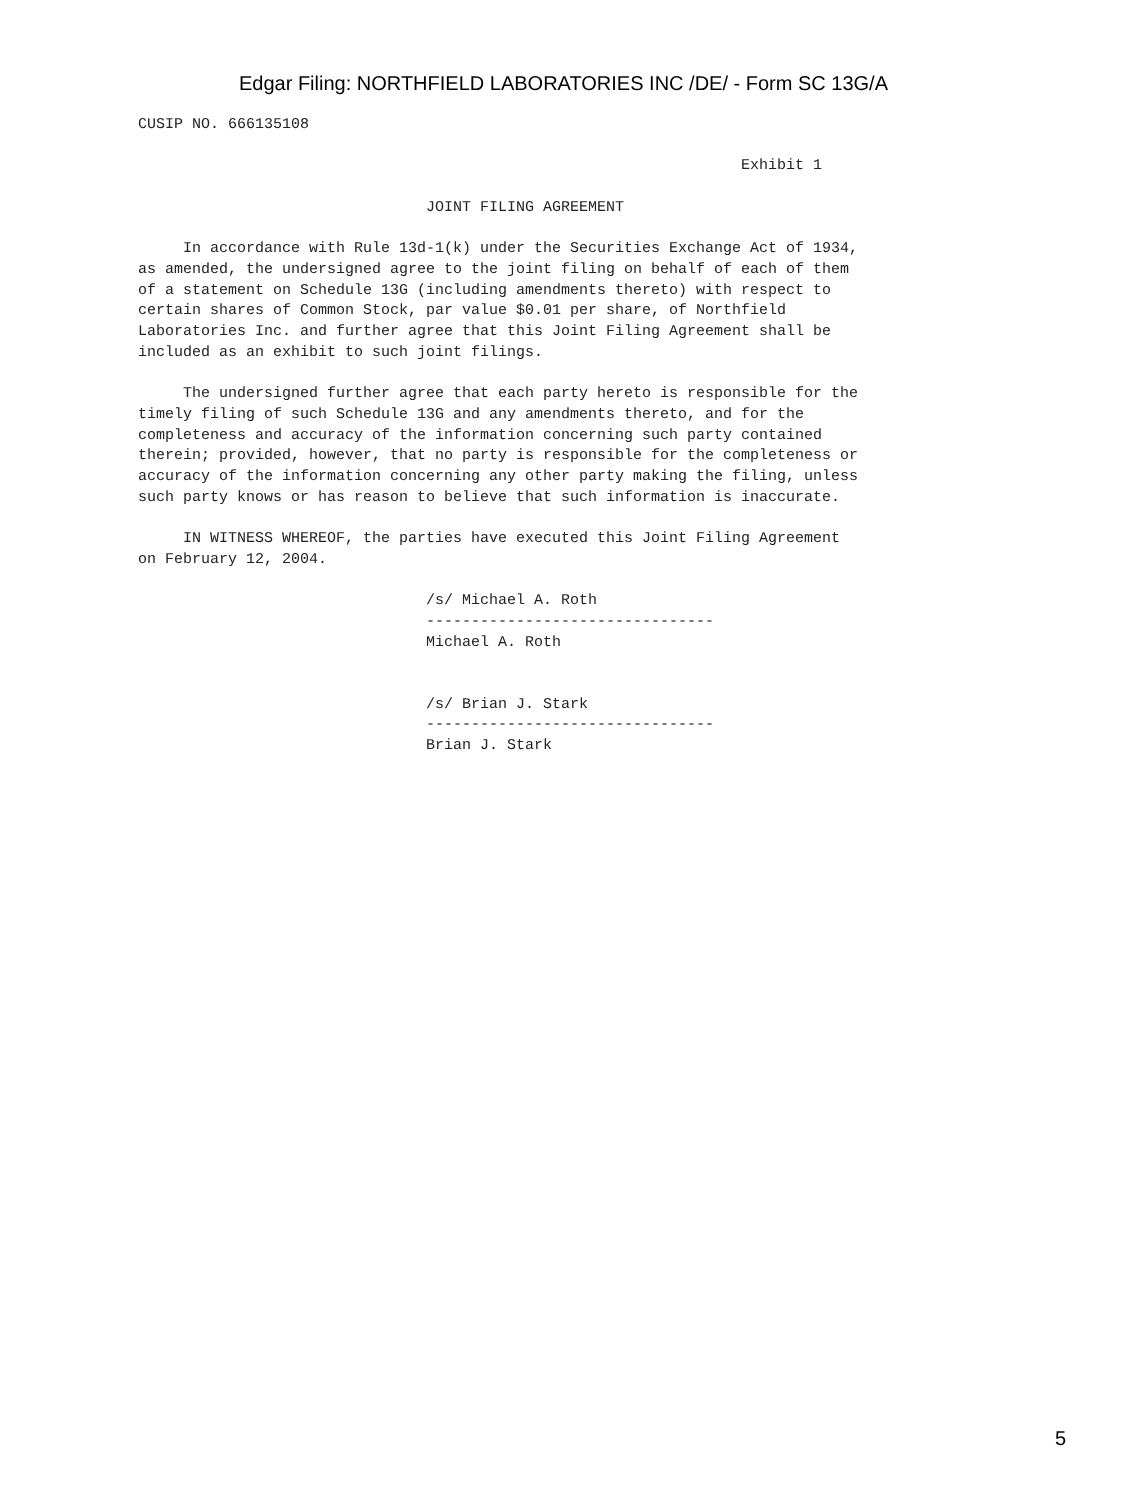Edgar Filing: NORTHFIELD LABORATORIES INC /DE/ - Form SC 13G/A
CUSIP NO. 666135108

                                                                   Exhibit 1

                                JOINT FILING AGREEMENT

     In accordance with Rule 13d-1(k) under the Securities Exchange Act of 1934,
as amended, the undersigned agree to the joint filing on behalf of each of them
of a statement on Schedule 13G (including amendments thereto) with respect to
certain shares of Common Stock, par value $0.01 per share, of Northfield
Laboratories Inc. and further agree that this Joint Filing Agreement shall be
included as an exhibit to such joint filings.

     The undersigned further agree that each party hereto is responsible for the
timely filing of such Schedule 13G and any amendments thereto, and for the
completeness and accuracy of the information concerning such party contained
therein; provided, however, that no party is responsible for the completeness or
accuracy of the information concerning any other party making the filing, unless
such party knows or has reason to believe that such information is inaccurate.

     IN WITNESS WHEREOF, the parties have executed this Joint Filing Agreement
on February 12, 2004.

                                /s/ Michael A. Roth
                                --------------------------------
                                Michael A. Roth


                                /s/ Brian J. Stark
                                --------------------------------
                                Brian J. Stark
5